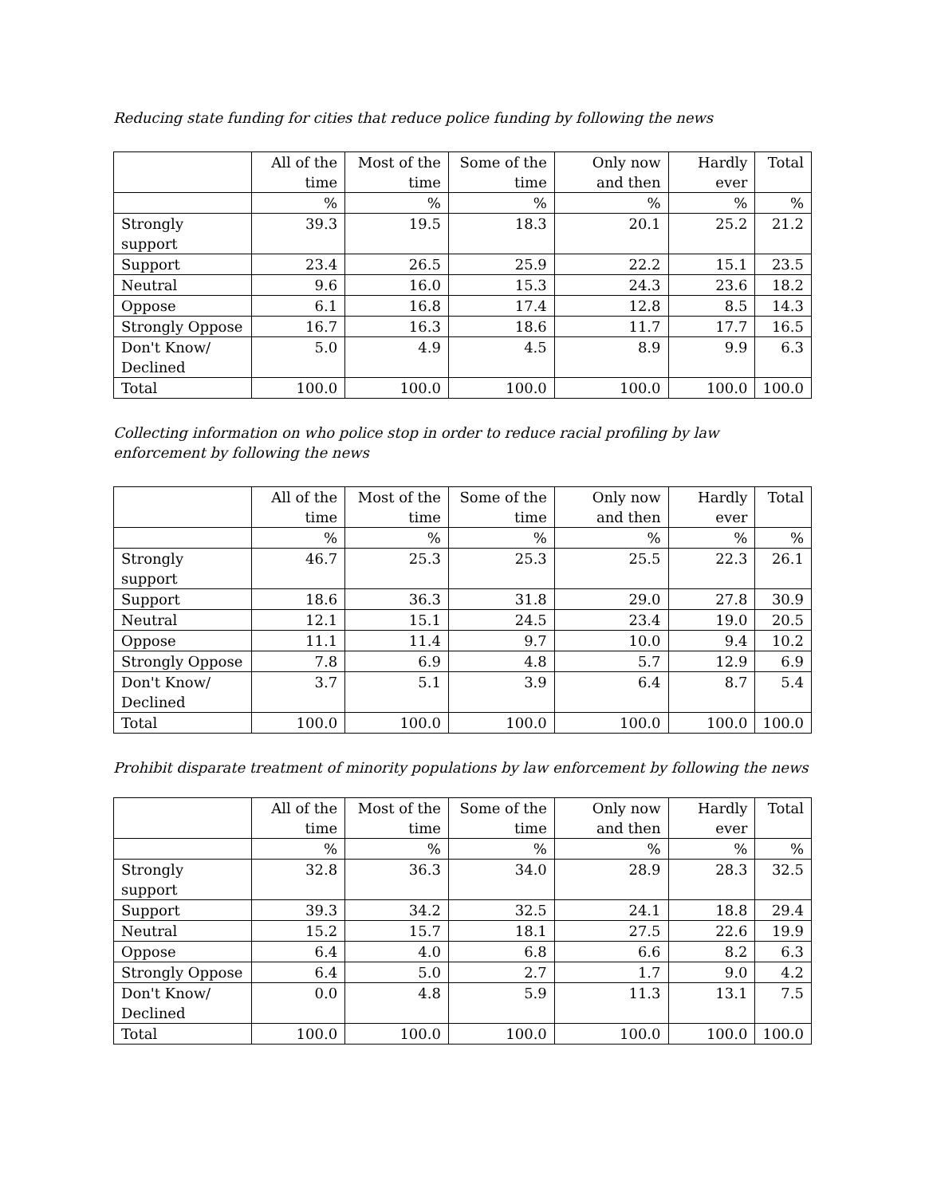Reducing state funding for cities that reduce police funding by following the news
| | All of the time | Most of the time | Some of the time | Only now and then | Hardly ever | Total |
| --- | --- | --- | --- | --- | --- | --- |
| | % | % | % | % | % | % |
| Strongly support | 39.3 | 19.5 | 18.3 | 20.1 | 25.2 | 21.2 |
| Support | 23.4 | 26.5 | 25.9 | 22.2 | 15.1 | 23.5 |
| Neutral | 9.6 | 16.0 | 15.3 | 24.3 | 23.6 | 18.2 |
| Oppose | 6.1 | 16.8 | 17.4 | 12.8 | 8.5 | 14.3 |
| Strongly Oppose | 16.7 | 16.3 | 18.6 | 11.7 | 17.7 | 16.5 |
| Don't Know/ Declined | 5.0 | 4.9 | 4.5 | 8.9 | 9.9 | 6.3 |
| Total | 100.0 | 100.0 | 100.0 | 100.0 | 100.0 | 100.0 |
Collecting information on who police stop in order to reduce racial profiling by law enforcement by following the news
| | All of the time | Most of the time | Some of the time | Only now and then | Hardly ever | Total |
| --- | --- | --- | --- | --- | --- | --- |
| | % | % | % | % | % | % |
| Strongly support | 46.7 | 25.3 | 25.3 | 25.5 | 22.3 | 26.1 |
| Support | 18.6 | 36.3 | 31.8 | 29.0 | 27.8 | 30.9 |
| Neutral | 12.1 | 15.1 | 24.5 | 23.4 | 19.0 | 20.5 |
| Oppose | 11.1 | 11.4 | 9.7 | 10.0 | 9.4 | 10.2 |
| Strongly Oppose | 7.8 | 6.9 | 4.8 | 5.7 | 12.9 | 6.9 |
| Don't Know/ Declined | 3.7 | 5.1 | 3.9 | 6.4 | 8.7 | 5.4 |
| Total | 100.0 | 100.0 | 100.0 | 100.0 | 100.0 | 100.0 |
Prohibit disparate treatment of minority populations by law enforcement by following the news
| | All of the time | Most of the time | Some of the time | Only now and then | Hardly ever | Total |
| --- | --- | --- | --- | --- | --- | --- |
| | % | % | % | % | % | % |
| Strongly support | 32.8 | 36.3 | 34.0 | 28.9 | 28.3 | 32.5 |
| Support | 39.3 | 34.2 | 32.5 | 24.1 | 18.8 | 29.4 |
| Neutral | 15.2 | 15.7 | 18.1 | 27.5 | 22.6 | 19.9 |
| Oppose | 6.4 | 4.0 | 6.8 | 6.6 | 8.2 | 6.3 |
| Strongly Oppose | 6.4 | 5.0 | 2.7 | 1.7 | 9.0 | 4.2 |
| Don't Know/ Declined | 0.0 | 4.8 | 5.9 | 11.3 | 13.1 | 7.5 |
| Total | 100.0 | 100.0 | 100.0 | 100.0 | 100.0 | 100.0 |